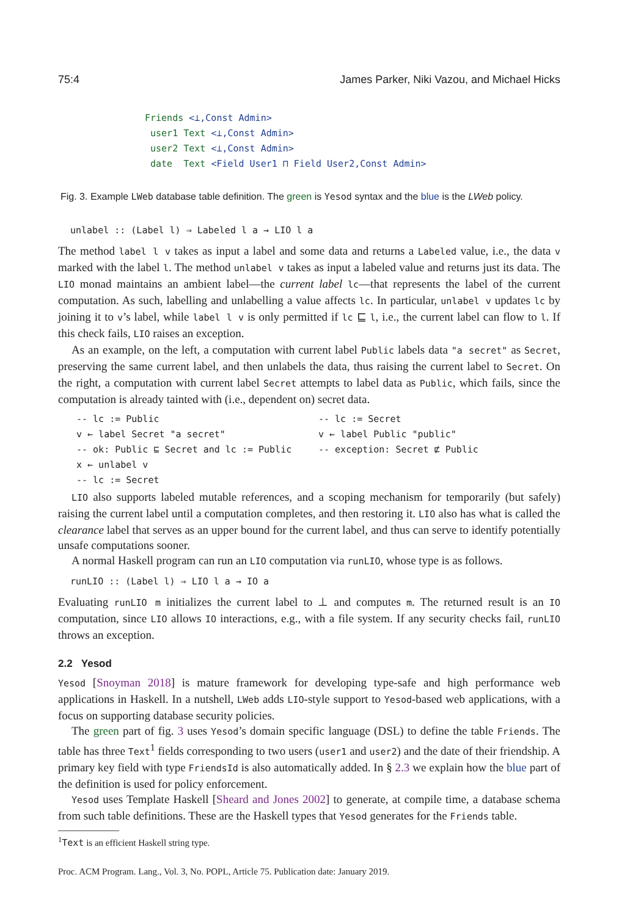75:4 James Parker, Niki Vazou, and Michael Hicks
Friends <⊥,Const Admin>
 user1 Text <⊥,Const Admin>
 user2 Text <⊥,Const Admin>
 date  Text <Field User1 ⊓ Field User2,Const Admin>
Fig. 3. Example LWeb database table definition. The green is Yesod syntax and the blue is the LWeb policy.
unlabel :: (Label l) ⇒ Labeled l a → LIO l a
The method label l v takes as input a label and some data and returns a Labeled value, i.e., the data v marked with the label l. The method unlabel v takes as input a labeled value and returns just its data. The LIO monad maintains an ambient label—the current label lc—that represents the label of the current computation. As such, labelling and unlabelling a value affects lc. In particular, unlabel v updates lc by joining it to v’s label, while label l v is only permitted if lc ⊑ l, i.e., the current label can flow to l. If this check fails, LIO raises an exception.
As an example, on the left, a computation with current label Public labels data "a secret" as Secret, preserving the same current label, and then unlabels the data, thus raising the current label to Secret. On the right, a computation with current label Secret attempts to label data as Public, which fails, since the computation is already tainted with (i.e., dependent on) secret data.
-- lc := Public
v ← label Secret "a secret"
-- ok: Public ⊑ Secret and lc := Public
x ← unlabel v
-- lc := Secret
-- lc := Secret
v ← label Public "public"
-- exception: Secret ⋢ Public
LIO also supports labeled mutable references, and a scoping mechanism for temporarily (but safely) raising the current label until a computation completes, and then restoring it. LIO also has what is called the clearance label that serves as an upper bound for the current label, and thus can serve to identify potentially unsafe computations sooner.
A normal Haskell program can run an LIO computation via runLIO, whose type is as follows.
runLIO :: (Label l) ⇒ LIO l a → IO a
Evaluating runLIO m initializes the current label to ⊥ and computes m. The returned result is an IO computation, since LIO allows IO interactions, e.g., with a file system. If any security checks fail, runLIO throws an exception.
2.2 Yesod
Yesod [Snoyman 2018] is mature framework for developing type-safe and high performance web applications in Haskell. In a nutshell, LWeb adds LIO-style support to Yesod-based web applications, with a focus on supporting database security policies.
The green part of fig. 3 uses Yesod’s domain specific language (DSL) to define the table Friends. The table has three Text<sup>1</sup> fields corresponding to two users (user1 and user2) and the date of their friendship. A primary key field with type FriendsId is also automatically added. In § 2.3 we explain how the blue part of the definition is used for policy enforcement.
Yesod uses Template Haskell [Sheard and Jones 2002] to generate, at compile time, a database schema from such table definitions. These are the Haskell types that Yesod generates for the Friends table.
<sup>1</sup> Text is an efficient Haskell string type.
Proc. ACM Program. Lang., Vol. 3, No. POPL, Article 75. Publication date: January 2019.